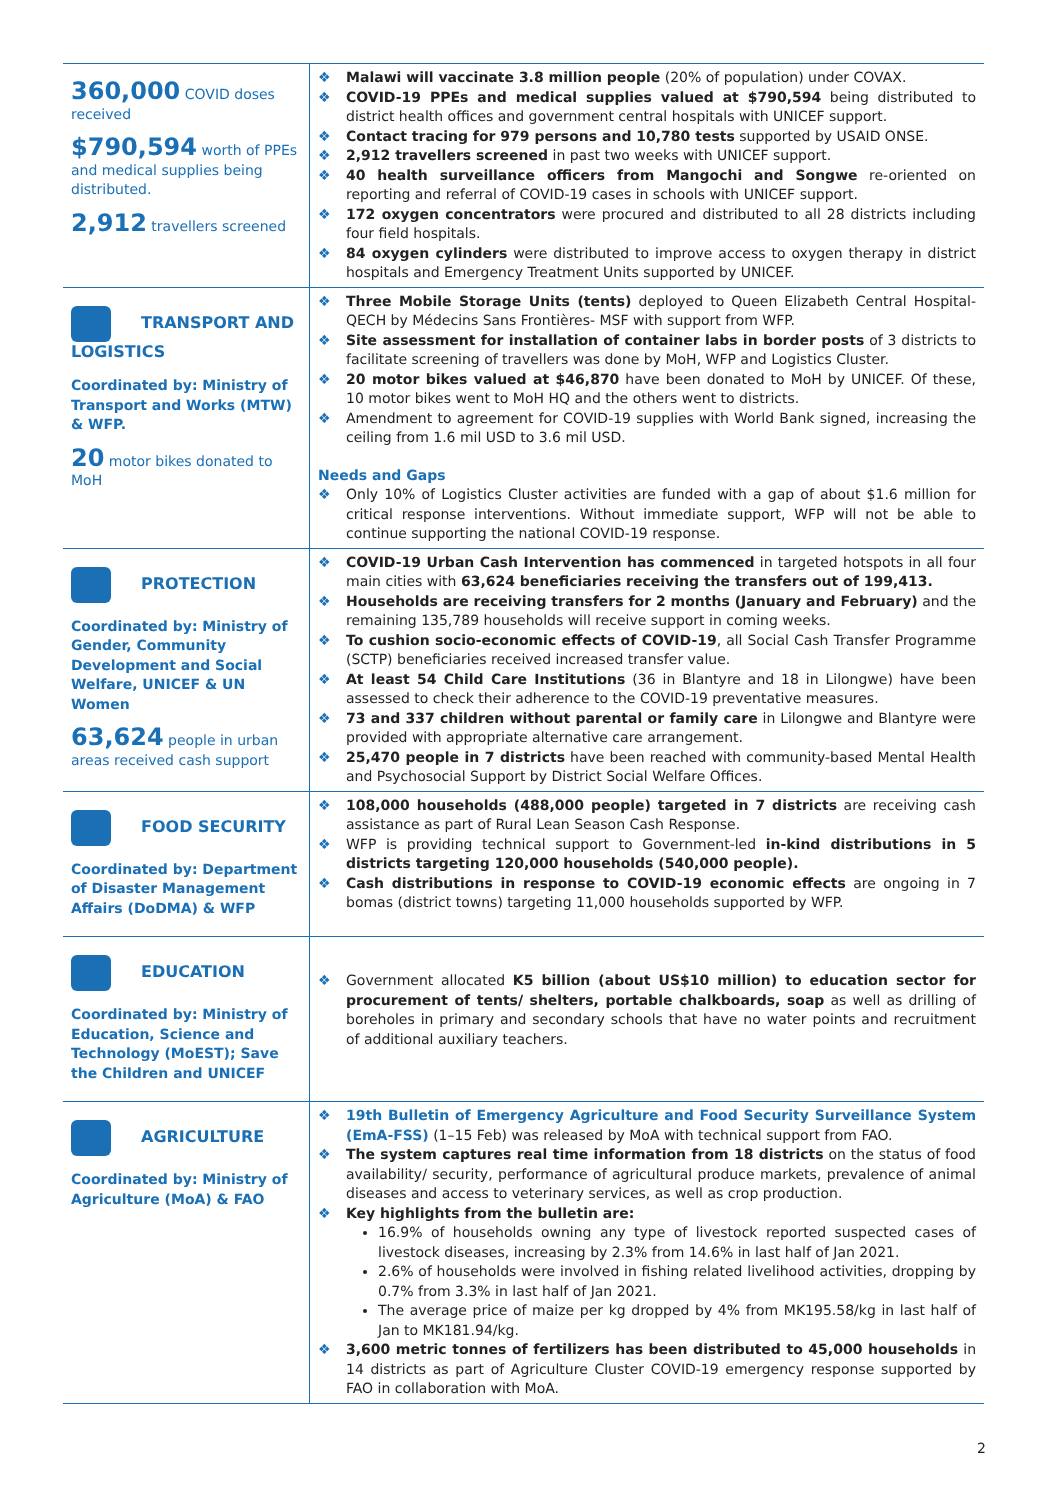| 360,000 COVID doses received $790,594 worth of PPEs and medical supplies being distributed. 2,912 travellers screened | ❖ Malawi will vaccinate 3.8 million people (20% of population) under COVAX. ❖ COVID-19 PPEs and medical supplies valued at $790,594 being distributed to district health offices and government central hospitals with UNICEF support. ❖ Contact tracing for 979 persons and 10,780 tests supported by USAID ONSE. ❖ 2,912 travellers screened in past two weeks with UNICEF support. ❖ 40 health surveillance officers from Mangochi and Songwe re-oriented on reporting and referral of COVID-19 cases in schools with UNICEF support. ❖ 172 oxygen concentrators were procured and distributed to all 28 districts including four field hospitals. ❖ 84 oxygen cylinders were distributed to improve access to oxygen therapy in district hospitals and Emergency Treatment Units supported by UNICEF. |
| TRANSPORT AND LOGISTICS Coordinated by: Ministry of Transport and Works (MTW) & WFP. 20 motor bikes donated to MoH | ❖ Three Mobile Storage Units (tents) deployed to Queen Elizabeth Central Hospital-QECH by Médecins Sans Frontières- MSF with support from WFP. ❖ Site assessment for installation of container labs in border posts of 3 districts to facilitate screening of travellers was done by MoH, WFP and Logistics Cluster. ❖ 20 motor bikes valued at $46,870 have been donated to MoH by UNICEF. Of these, 10 motor bikes went to MoH HQ and the others went to districts. ❖ Amendment to agreement for COVID-19 supplies with World Bank signed, increasing the ceiling from 1.6 mil USD to 3.6 mil USD. Needs and Gaps ❖ Only 10% of Logistics Cluster activities are funded with a gap of about $1.6 million for critical response interventions. Without immediate support, WFP will not be able to continue supporting the national COVID-19 response. |
| PROTECTION Coordinated by: Ministry of Gender, Community Development and Social Welfare, UNICEF & UN Women 63,624 people in urban areas received cash support | ❖ COVID-19 Urban Cash Intervention has commenced in targeted hotspots in all four main cities with 63,624 beneficiaries receiving the transfers out of 199,413. ❖ Households are receiving transfers for 2 months (January and February) and the remaining 135,789 households will receive support in coming weeks. ❖ To cushion socio-economic effects of COVID-19 , all Social Cash Transfer Programme (SCTP) beneficiaries received increased transfer value. ❖ At least 54 Child Care Institutions (36 in Blantyre and 18 in Lilongwe) have been assessed to check their adherence to the COVID-19 preventative measures. ❖ 73 and 337 children without parental or family care in Lilongwe and Blantyre were provided with appropriate alternative care arrangement. ❖ 25,470 people in 7 districts have been reached with community-based Mental Health and Psychosocial Support by District Social Welfare Offices. |
| FOOD SECURITY Coordinated by: Department of Disaster Management Affairs (DoDMA) & WFP | ❖ 108,000 households (488,000 people) targeted in 7 districts are receiving cash assistance as part of Rural Lean Season Cash Response. ❖ WFP is providing technical support to Government-led in-kind distributions in 5 districts targeting 120,000 households (540,000 people). ❖ Cash distributions in response to COVID-19 economic effects are ongoing in 7 bomas (district towns) targeting 11,000 households supported by WFP. |
| EDUCATION Coordinated by: Ministry of Education, Science and Technology (MoEST); Save the Children and UNICEF | ❖ Government allocated K5 billion (about US$10 million) to education sector for procurement of tents/ shelters, portable chalkboards, soap as well as drilling of boreholes in primary and secondary schools that have no water points and recruitment of additional auxiliary teachers. |
| AGRICULTURE Coordinated by: Ministry of Agriculture (MoA) & FAO | ❖ 19th Bulletin of Emergency Agriculture and Food Security Surveillance System (EmA-FSS) (1–15 Feb) was released by MoA with technical support from FAO. ❖ The system captures real time information from 18 districts on the status of food availability/ security, performance of agricultural produce markets, prevalence of animal diseases and access to veterinary services, as well as crop production. ❖ Key highlights from the bulletin are: 16.9% of households owning any type of livestock reported suspected cases of livestock diseases, increasing by 2.3% from 14.6% in last half of Jan 2021. 2.6% of households were involved in fishing related livelihood activities, dropping by 0.7% from 3.3% in last half of Jan 2021. The average price of maize per kg dropped by 4% from MK195.58/kg in last half of Jan to MK181.94/kg. ❖ 3,600 metric tonnes of fertilizers has been distributed to 45,000 households in 14 districts as part of Agriculture Cluster COVID-19 emergency response supported by FAO in collaboration with MoA. |
2